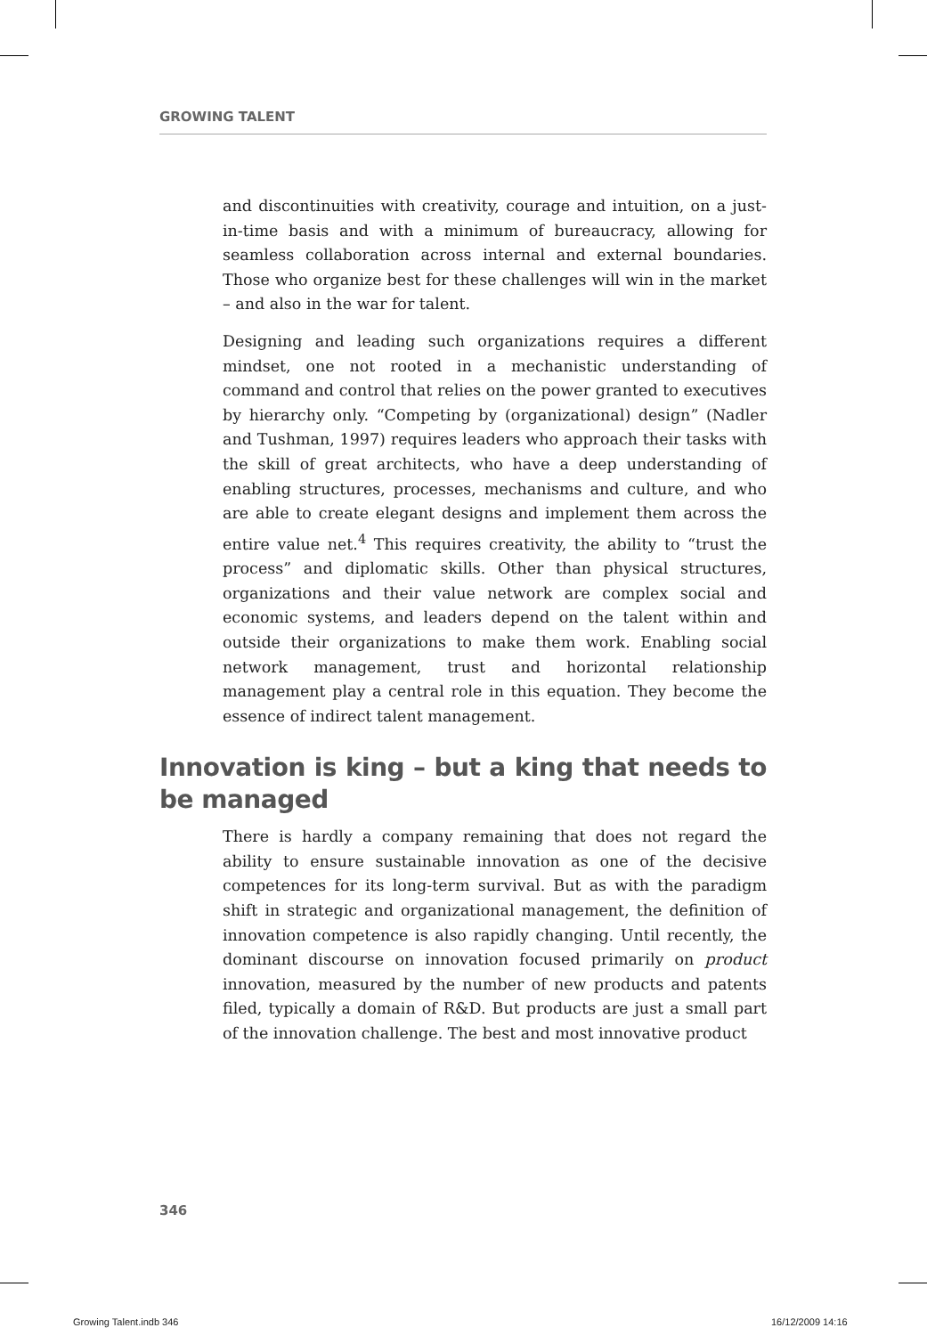GROWING TALENT
and discontinuities with creativity, courage and intuition, on a just-in-time basis and with a minimum of bureaucracy, allowing for seamless collaboration across internal and external boundaries. Those who organize best for these challenges will win in the market – and also in the war for talent.
Designing and leading such organizations requires a different mindset, one not rooted in a mechanistic understanding of command and control that relies on the power granted to executives by hierarchy only. “Competing by (organizational) design” (Nadler and Tushman, 1997) requires leaders who approach their tasks with the skill of great architects, who have a deep understanding of enabling structures, processes, mechanisms and culture, and who are able to create elegant designs and implement them across the entire value net.<sup>4</sup> This requires creativity, the ability to “trust the process” and diplomatic skills. Other than physical structures, organizations and their value network are complex social and economic systems, and leaders depend on the talent within and outside their organizations to make them work. Enabling social network management, trust and horizontal relationship management play a central role in this equation. They become the essence of indirect talent management.
Innovation is king – but a king that needs to be managed
There is hardly a company remaining that does not regard the ability to ensure sustainable innovation as one of the decisive competences for its long-term survival. But as with the paradigm shift in strategic and organizational management, the definition of innovation competence is also rapidly changing. Until recently, the dominant discourse on innovation focused primarily on product innovation, measured by the number of new products and patents filed, typically a domain of R&D. But products are just a small part of the innovation challenge. The best and most innovative product
346
Growing Talent.indb 346 16/12/2009 14:16